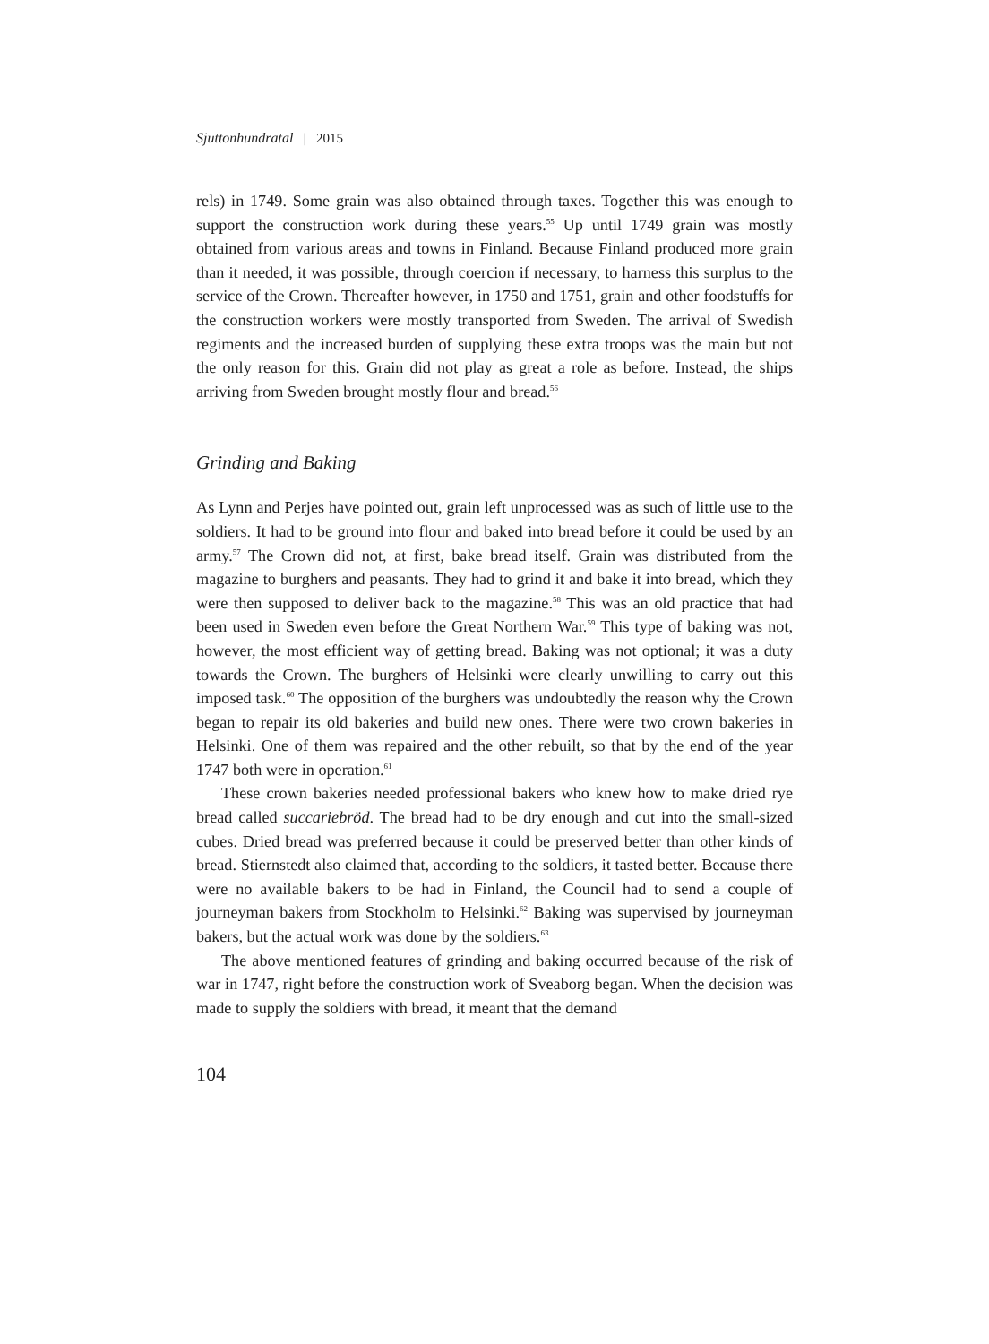Sjuttonhundratal | 2015
rels) in 1749. Some grain was also obtained through taxes. Together this was enough to support the construction work during these years.<sup>55</sup> Up until 1749 grain was mostly obtained from various areas and towns in Finland. Because Finland produced more grain than it needed, it was possible, through coercion if necessary, to harness this surplus to the service of the Crown. Thereafter however, in 1750 and 1751, grain and other foodstuffs for the construction workers were mostly transported from Sweden. The arrival of Swedish regiments and the increased burden of supplying these extra troops was the main but not the only reason for this. Grain did not play as great a role as before. Instead, the ships arriving from Sweden brought mostly flour and bread.<sup>56</sup>
Grinding and Baking
As Lynn and Perjes have pointed out, grain left unprocessed was as such of little use to the soldiers. It had to be ground into flour and baked into bread before it could be used by an army.<sup>57</sup> The Crown did not, at first, bake bread itself. Grain was distributed from the magazine to burghers and peasants. They had to grind it and bake it into bread, which they were then supposed to deliver back to the magazine.<sup>58</sup> This was an old practice that had been used in Sweden even before the Great Northern War.<sup>59</sup> This type of baking was not, however, the most efficient way of getting bread. Baking was not optional; it was a duty towards the Crown. The burghers of Helsinki were clearly unwilling to carry out this imposed task.<sup>60</sup> The opposition of the burghers was undoubtedly the reason why the Crown began to repair its old bakeries and build new ones. There were two crown bakeries in Helsinki. One of them was repaired and the other rebuilt, so that by the end of the year 1747 both were in operation.<sup>61</sup>
These crown bakeries needed professional bakers who knew how to make dried rye bread called succariebröd. The bread had to be dry enough and cut into the small-sized cubes. Dried bread was preferred because it could be preserved better than other kinds of bread. Stiernstedt also claimed that, according to the soldiers, it tasted better. Because there were no available bakers to be had in Finland, the Council had to send a couple of journeyman bakers from Stockholm to Helsinki.<sup>62</sup> Baking was supervised by journeyman bakers, but the actual work was done by the soldiers.<sup>63</sup>
The above mentioned features of grinding and baking occurred because of the risk of war in 1747, right before the construction work of Sveaborg began. When the decision was made to supply the soldiers with bread, it meant that the demand
104